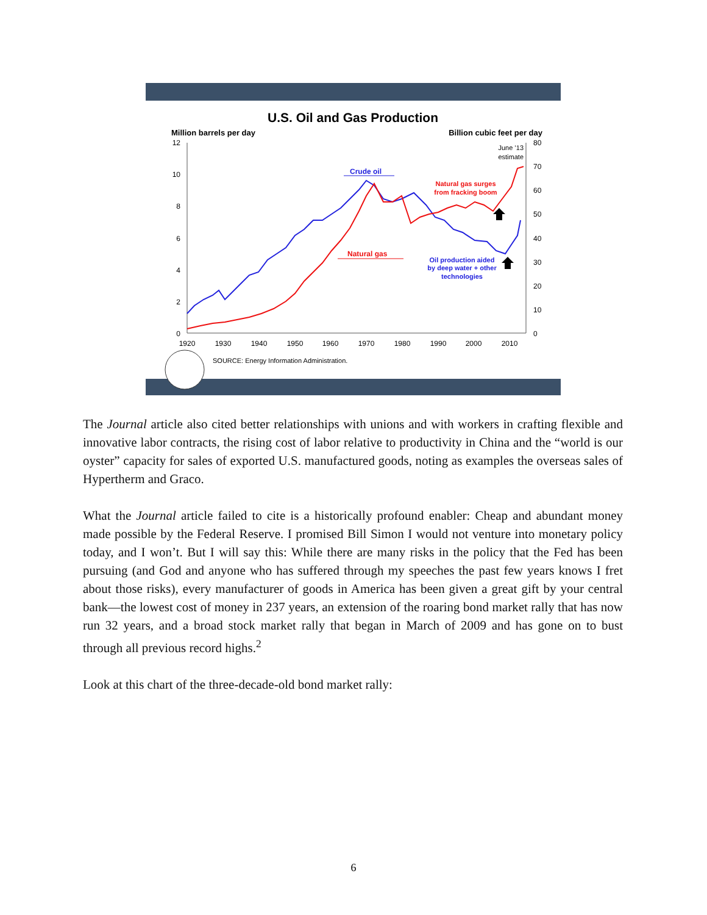U.S. Oil and Gas Production
Million barrels per day
Billion cubic feet per day
12
10
8
6
4
2
0
80
70
60
50
40
30
20
10
0
1920
1930
1940
1950
1960
1970
1980
1990
2000
2010
June ’13
estimate
Crude oil
Natural gas
Natural gas surges
from fracking boom
Oil production aided
by deep water + other
technologies
SOURCE: Energy Information Administration.
The Journal article also cited better relationships with unions and with workers in crafting flexible and innovative labor contracts, the rising cost of labor relative to productivity in China and the “world is our oyster” capacity for sales of exported U.S. manufactured goods, noting as examples the overseas sales of Hypertherm and Graco.
What the Journal article failed to cite is a historically profound enabler: Cheap and abundant money made possible by the Federal Reserve. I promised Bill Simon I would not venture into monetary policy today, and I won’t. But I will say this: While there are many risks in the policy that the Fed has been pursuing (and God and anyone who has suffered through my speeches the past few years knows I fret about those risks), every manufacturer of goods in America has been given a great gift by your central bank—the lowest cost of money in 237 years, an extension of the roaring bond market rally that has now run 32 years, and a broad stock market rally that began in March of 2009 and has gone on to bust through all previous record highs.<sup>2</sup>
Look at this chart of the three-decade-old bond market rally:
6